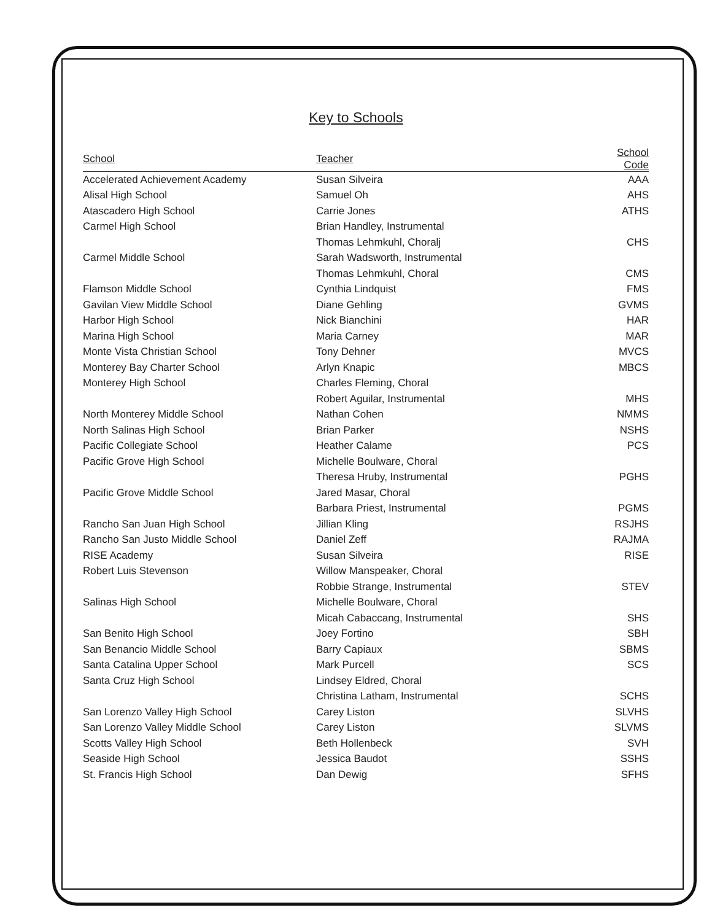Key to Schools
| School | Teacher | School Code |
| --- | --- | --- |
| Accelerated Achievement Academy | Susan Silveira | AAA |
| Alisal High School | Samuel Oh | AHS |
| Atascadero High School | Carrie Jones | ATHS |
| Carmel High School | Brian Handley, Instrumental | |
| | Thomas Lehmkuhl, Choralj | CHS |
| Carmel Middle School | Sarah Wadsworth, Instrumental | |
| | Thomas Lehmkuhl, Choral | CMS |
| Flamson Middle School | Cynthia Lindquist | FMS |
| Gavilan View Middle School | Diane Gehling | GVMS |
| Harbor High School | Nick Bianchini | HAR |
| Marina High School | Maria Carney | MAR |
| Monte Vista Christian School | Tony Dehner | MVCS |
| Monterey Bay Charter School | Arlyn Knapic | MBCS |
| Monterey High School | Charles Fleming, Choral | |
| | Robert Aguilar, Instrumental | MHS |
| North Monterey Middle School | Nathan Cohen | NMMS |
| North Salinas High School | Brian Parker | NSHS |
| Pacific Collegiate School | Heather Calame | PCS |
| Pacific Grove High School | Michelle Boulware, Choral | |
| | Theresa Hruby, Instrumental | PGHS |
| Pacific Grove Middle School | Jared Masar, Choral | |
| | Barbara Priest, Instrumental | PGMS |
| Rancho San Juan High School | Jillian Kling | RSJHS |
| Rancho San Justo Middle School | Daniel Zeff | RAJMA |
| RISE Academy | Susan Silveira | RISE |
| Robert Luis Stevenson | Willow Manspeaker, Choral | |
| | Robbie Strange, Instrumental | STEV |
| Salinas High School | Michelle Boulware, Choral | |
| | Micah Cabaccang, Instrumental | SHS |
| San Benito High School | Joey Fortino | SBH |
| San Benancio Middle School | Barry Capiaux | SBMS |
| Santa Catalina Upper School | Mark Purcell | SCS |
| Santa Cruz High School | Lindsey Eldred, Choral | |
| | Christina Latham, Instrumental | SCHS |
| San Lorenzo Valley High School | Carey Liston | SLVHS |
| San Lorenzo Valley Middle School | Carey Liston | SLVMS |
| Scotts Valley High School | Beth Hollenbeck | SVH |
| Seaside High School | Jessica Baudot | SSHS |
| St. Francis High School | Dan Dewig | SFHS |